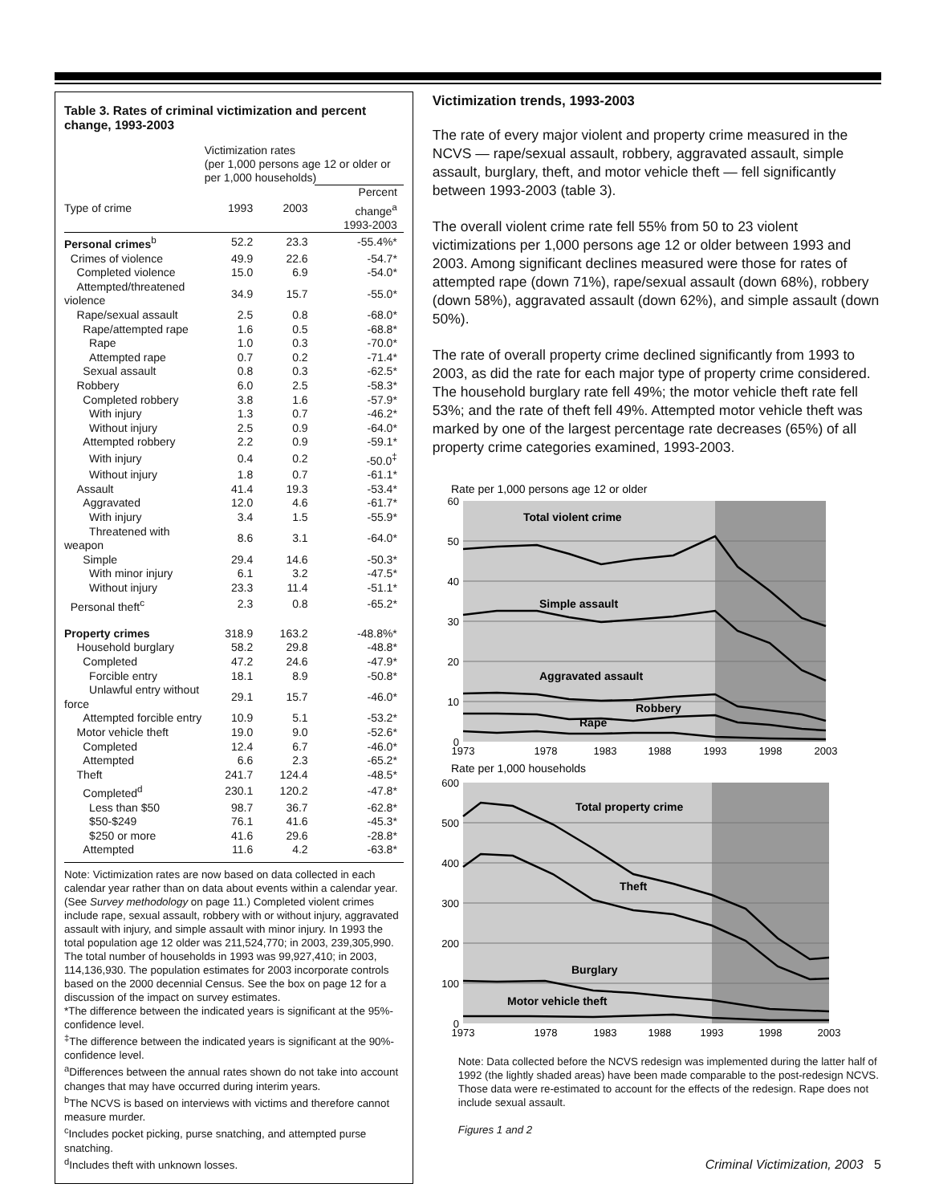Table 3. Rates of criminal victimization and percent change, 1993-2003
| | Victimization rates (per 1,000 persons age 12 or older or per 1,000 households) | | |
| Type of crime | 1993 | 2003 | Percent change<sup>a</sup> 1993-2003 |
| Personal crimes<sup>b</sup> | 52.2 | 23.3 | -55.4%* |
| Crimes of violence | 49.9 | 22.6 | -54.7* |
| Completed violence | 15.0 | 6.9 | -54.0* |
| Attempted/threatened violence | 34.9 | 15.7 | -55.0* |
| Rape/sexual assault | 2.5 | 0.8 | -68.0* |
| Rape/attempted rape | 1.6 | 0.5 | -68.8* |
| Rape | 1.0 | 0.3 | -70.0* |
| Attempted rape | 0.7 | 0.2 | -71.4* |
| Sexual assault | 0.8 | 0.3 | -62.5* |
| Robbery | 6.0 | 2.5 | -58.3* |
| Completed robbery | 3.8 | 1.6 | -57.9* |
| With injury | 1.3 | 0.7 | -46.2* |
| Without injury | 2.5 | 0.9 | -64.0* |
| Attempted robbery | 2.2 | 0.9 | -59.1* |
| With injury | 0.4 | 0.2 | -50.0<sup>‡</sup> |
| Without injury | 1.8 | 0.7 | -61.1* |
| Assault | 41.4 | 19.3 | -53.4* |
| Aggravated | 12.0 | 4.6 | -61.7* |
| With injury | 3.4 | 1.5 | -55.9* |
| Threatened with weapon | 8.6 | 3.1 | -64.0* |
| Simple | 29.4 | 14.6 | -50.3* |
| With minor injury | 6.1 | 3.2 | -47.5* |
| Without injury | 23.3 | 11.4 | -51.1* |
| Personal theft<sup>c</sup> | 2.3 | 0.8 | -65.2* |
| Property crimes | 318.9 | 163.2 | -48.8%* |
| Household burglary | 58.2 | 29.8 | -48.8* |
| Completed | 47.2 | 24.6 | -47.9* |
| Forcible entry | 18.1 | 8.9 | -50.8* |
| Unlawful entry without force | 29.1 | 15.7 | -46.0* |
| Attempted forcible entry | 10.9 | 5.1 | -53.2* |
| Motor vehicle theft | 19.0 | 9.0 | -52.6* |
| Completed | 12.4 | 6.7 | -46.0* |
| Attempted | 6.6 | 2.3 | -65.2* |
| Theft | 241.7 | 124.4 | -48.5* |
| Completed<sup>d</sup> | 230.1 | 120.2 | -47.8* |
| Less than $50 | 98.7 | 36.7 | -62.8* |
| $50-$249 | 76.1 | 41.6 | -45.3* |
| $250 or more | 41.6 | 29.6 | -28.8* |
| Attempted | 11.6 | 4.2 | -63.8* |
Note: Victimization rates are now based on data collected in each calendar year rather than on data about events within a calendar year. (See Survey methodology on page 11.) Completed violent crimes include rape, sexual assault, robbery with or without injury, aggravated assault with injury, and simple assault with minor injury. In 1993 the total population age 12 older was 211,524,770; in 2003, 239,305,990. The total number of households in 1993 was 99,927,410; in 2003, 114,136,930. The population estimates for 2003 incorporate controls based on the 2000 decennial Census. See the box on page 12 for a discussion of the impact on survey estimates.
*The difference between the indicated years is significant at the 95%-confidence level.
<sup>‡</sup> The difference between the indicated years is significant at the 90%-confidence level.
<sup>a</sup> Differences between the annual rates shown do not take into account changes that may have occurred during interim years.
<sup>b</sup> The NCVS is based on interviews with victims and therefore cannot measure murder.
<sup>c</sup> Includes pocket picking, purse snatching, and attempted purse snatching.
<sup>d</sup> Includes theft with unknown losses.
Victimization trends, 1993-2003
The rate of every major violent and property crime measured in the NCVS — rape/sexual assault, robbery, aggravated assault, simple assault, burglary, theft, and motor vehicle theft — fell significantly between 1993-2003 (table 3).
The overall violent crime rate fell 55% from 50 to 23 violent victimizations per 1,000 persons age 12 or older between 1993 and 2003. Among significant declines measured were those for rates of attempted rape (down 71%), rape/sexual assault (down 68%), robbery (down 58%), aggravated assault (down 62%), and simple assault (down 50%).
The rate of overall property crime declined significantly from 1993 to 2003, as did the rate for each major type of property crime considered. The household burglary rate fell 49%; the motor vehicle theft rate fell 53%; and the rate of theft fell 49%. Attempted motor vehicle theft was marked by one of the largest percentage rate decreases (65%) of all property crime categories examined, 1993-2003.
Rate per 1,000 persons age 12 or older
60
50
40
30
20
10
0
Total violent crime
Simple assault
Aggravated assault
Robbery
Rape
1973
1978
1983
1988
1993
1998
2003
Rate per 1,000 households
600
500
400
300
200
100
0
Total property crime
Theft
Burglary
Motor vehicle theft
1973
1978
1983
1988
1993
1998
2003
Note: Data collected before the NCVS redesign was implemented during the latter half of 1992 (the lightly shaded areas) have been made comparable to the post-redesign NCVS. Those data were re-estimated to account for the effects of the redesign. Rape does not include sexual assault.
Figures 1 and 2
Criminal Victimization, 2003 5